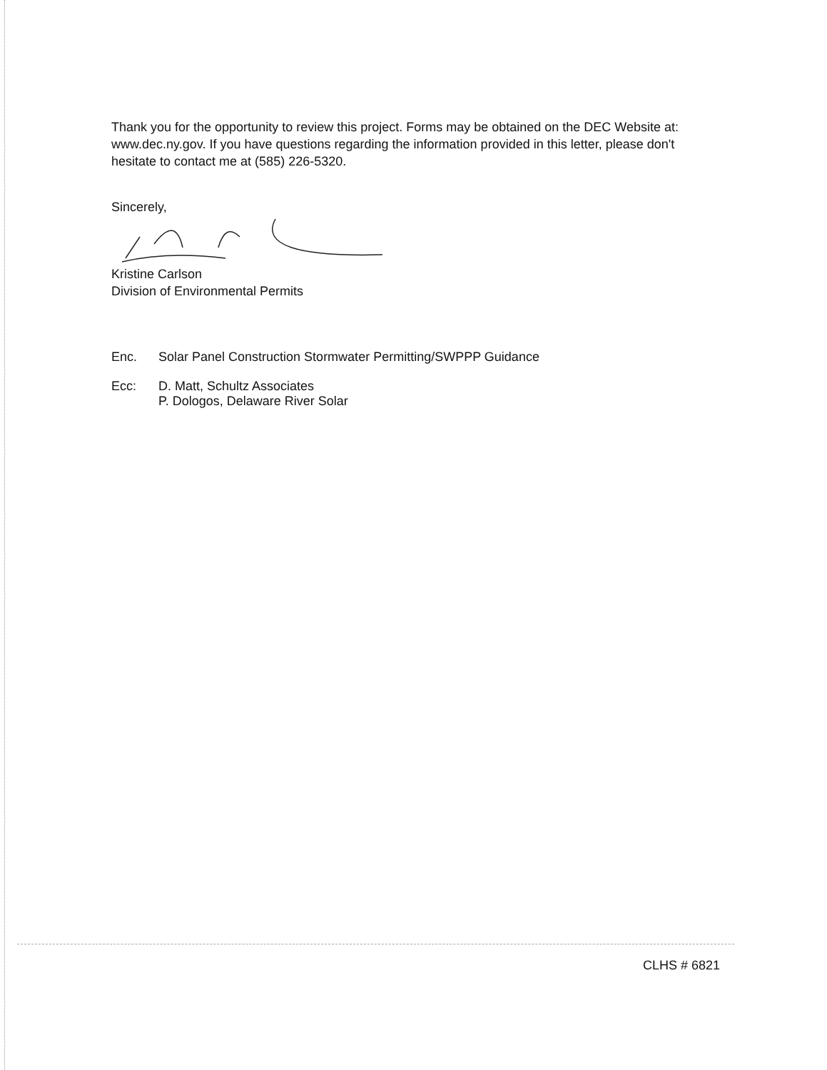Thank you for the opportunity to review this project. Forms may be obtained on the DEC Website at: www.dec.ny.gov. If you have questions regarding the information provided in this letter, please don't hesitate to contact me at (585) 226-5320.
Sincerely,
Kristine Carlson
Division of Environmental Permits
Enc. Solar Panel Construction Stormwater Permitting/SWPPP Guidance
Ecc: D. Matt, Schultz Associates
P. Dologos, Delaware River Solar
CLHS # 6821